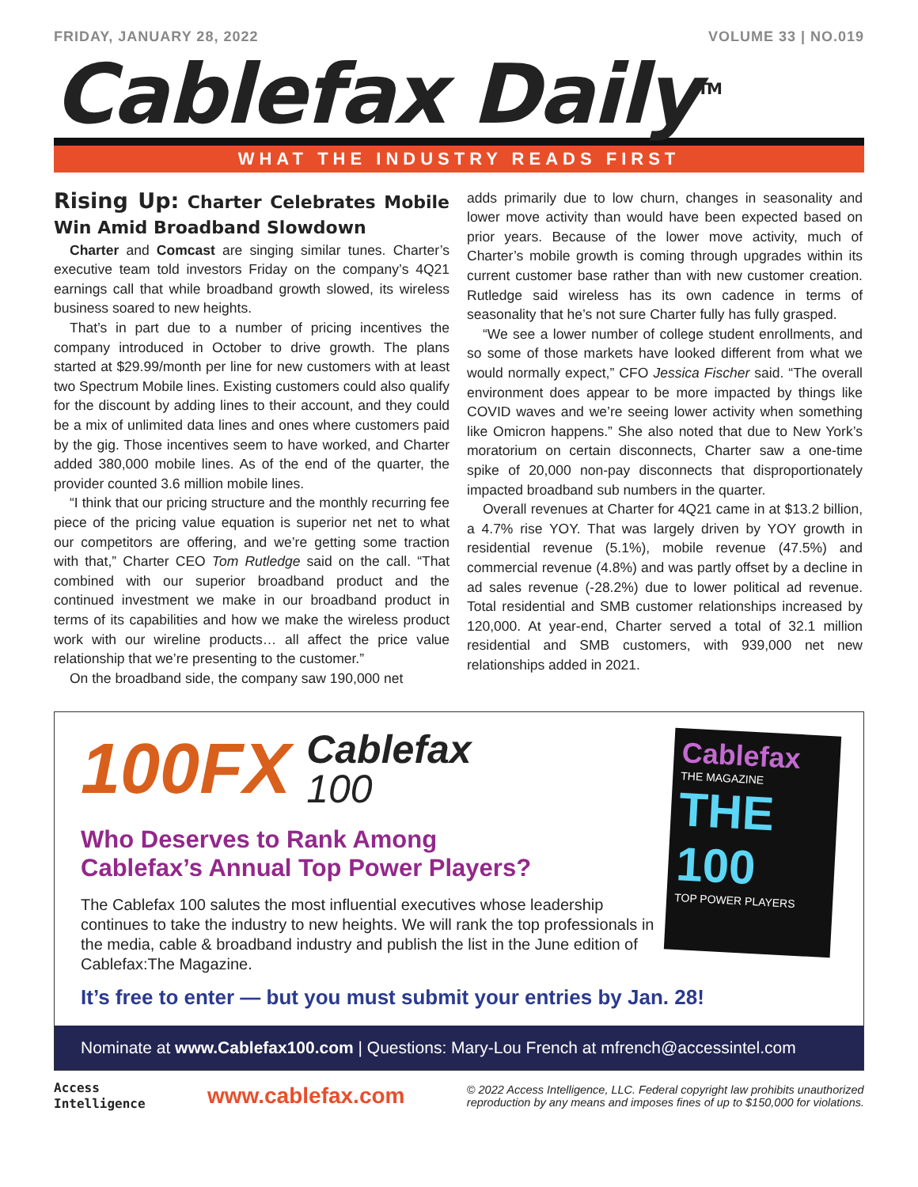FRIDAY, JANUARY 28, 2022 VOLUME 33 | NO.019
Cablefax Daily<sup>TM</sup>
WHAT THE INDUSTRY READS FIRST
Rising Up: Charter Celebrates Mobile Win Amid Broadband Slowdown
Charter and Comcast are singing similar tunes. Charter’s executive team told investors Friday on the company’s 4Q21 earnings call that while broadband growth slowed, its wireless business soared to new heights.
That’s in part due to a number of pricing incentives the company introduced in October to drive growth. The plans started at $29.99/month per line for new customers with at least two Spectrum Mobile lines. Existing customers could also qualify for the discount by adding lines to their account, and they could be a mix of unlimited data lines and ones where customers paid by the gig. Those incentives seem to have worked, and Charter added 380,000 mobile lines. As of the end of the quarter, the provider counted 3.6 million mobile lines.
“I think that our pricing structure and the monthly recurring fee piece of the pricing value equation is superior net net to what our competitors are offering, and we’re getting some traction with that,” Charter CEO Tom Rutledge said on the call. “That combined with our superior broadband product and the continued investment we make in our broadband product in terms of its capabilities and how we make the wireless product work with our wireline products… all affect the price value relationship that we’re presenting to the customer.”
On the broadband side, the company saw 190,000 net
adds primarily due to low churn, changes in seasonality and lower move activity than would have been expected based on prior years. Because of the lower move activity, much of Charter’s mobile growth is coming through upgrades within its current customer base rather than with new customer creation. Rutledge said wireless has its own cadence in terms of seasonality that he’s not sure Charter fully has fully grasped.
“We see a lower number of college student enrollments, and so some of those markets have looked different from what we would normally expect,” CFO Jessica Fischer said. “The overall environment does appear to be more impacted by things like COVID waves and we’re seeing lower activity when something like Omicron happens.” She also noted that due to New York’s moratorium on certain disconnects, Charter saw a one-time spike of 20,000 non-pay disconnects that disproportionately impacted broadband sub numbers in the quarter.
Overall revenues at Charter for 4Q21 came in at $13.2 billion, a 4.7% rise YOY. That was largely driven by YOY growth in residential revenue (5.1%), mobile revenue (47.5%) and commercial revenue (4.8%) and was partly offset by a decline in ad sales revenue (-28.2%) due to lower political ad revenue. Total residential and SMB customer relationships increased by 120,000. At year-end, Charter served a total of 32.1 million residential and SMB customers, with 939,000 net new relationships added in 2021.
Cablefax
THE MAGAZINE
THE 100
TOP POWER PLAYERS
100FX Cablefax
100
Who Deserves to Rank Among
Cablefax’s Annual Top Power Players?
The Cablefax 100 salutes the most influential executives whose leadership continues to take the industry to new heights. We will rank the top professionals in the media, cable & broadband industry and publish the list in the June edition of Cablefax:The Magazine.
It’s free to enter — but you must submit your entries by Jan. 28!
Nominate at www.Cablefax100.com | Questions: Mary-Lou French at mfrench@accessintel.com
Access
Intelligence
www.cablefax.com
© 2022 Access Intelligence, LLC. Federal copyright law prohibits unauthorized
reproduction by any means and imposes fines of up to $150,000 for violations.